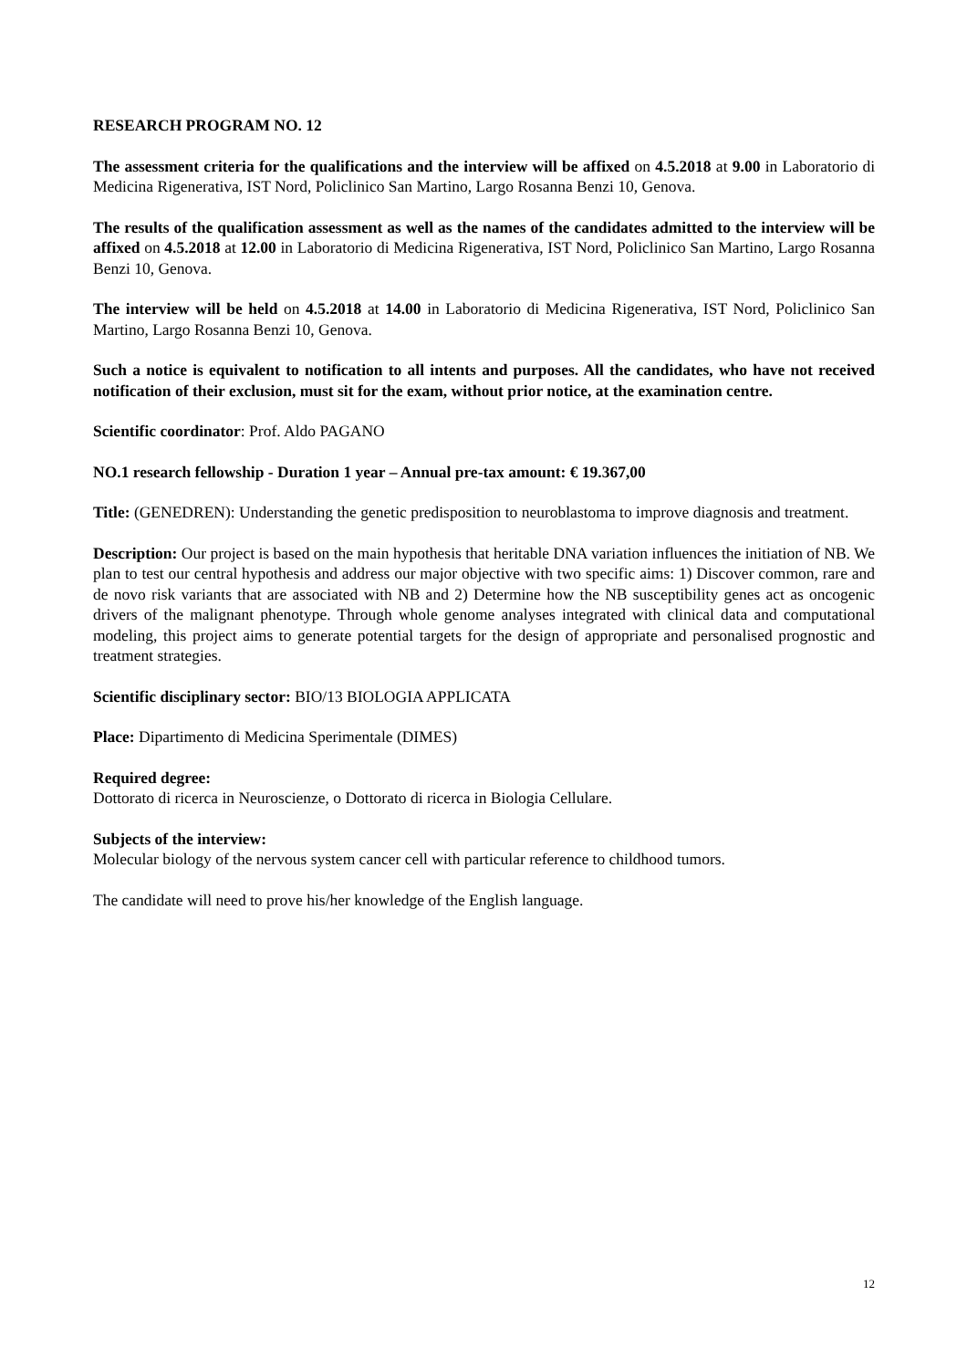RESEARCH PROGRAM NO. 12
The assessment criteria for the qualifications and the interview will be affixed on 4.5.2018 at 9.00 in Laboratorio di Medicina Rigenerativa, IST Nord, Policlinico San Martino, Largo Rosanna Benzi 10, Genova.
The results of the qualification assessment as well as the names of the candidates admitted to the interview will be affixed on 4.5.2018 at 12.00 in Laboratorio di Medicina Rigenerativa, IST Nord, Policlinico San Martino, Largo Rosanna Benzi 10, Genova.
The interview will be held on 4.5.2018 at 14.00 in Laboratorio di Medicina Rigenerativa, IST Nord, Policlinico San Martino, Largo Rosanna Benzi 10, Genova.
Such a notice is equivalent to notification to all intents and purposes. All the candidates, who have not received notification of their exclusion, must sit for the exam, without prior notice, at the examination centre.
Scientific coordinator: Prof. Aldo PAGANO
NO.1 research fellowship - Duration 1 year – Annual pre-tax amount: € 19.367,00
Title: (GENEDREN): Understanding the genetic predisposition to neuroblastoma to improve diagnosis and treatment.
Description: Our project is based on the main hypothesis that heritable DNA variation influences the initiation of NB. We plan to test our central hypothesis and address our major objective with two specific aims: 1) Discover common, rare and de novo risk variants that are associated with NB and 2) Determine how the NB susceptibility genes act as oncogenic drivers of the malignant phenotype. Through whole genome analyses integrated with clinical data and computational modeling, this project aims to generate potential targets for the design of appropriate and personalised prognostic and treatment strategies.
Scientific disciplinary sector: BIO/13 BIOLOGIA APPLICATA
Place: Dipartimento di Medicina Sperimentale (DIMES)
Required degree:
Dottorato di ricerca in Neuroscienze, o Dottorato di ricerca in Biologia Cellulare.
Subjects of the interview:
Molecular biology of the nervous system cancer cell with particular reference to childhood tumors.
The candidate will need to prove his/her knowledge of the English language.
12